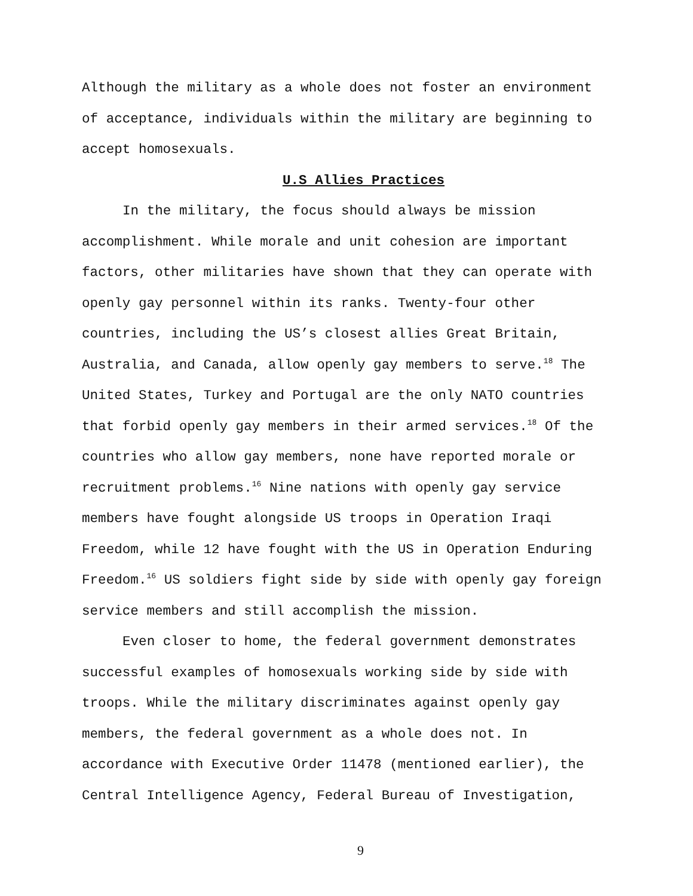Although the military as a whole does not foster an environment
of acceptance, individuals within the military are beginning to
accept homosexuals.
U.S Allies Practices
In the military, the focus should always be mission
accomplishment. While morale and unit cohesion are important
factors, other militaries have shown that they can operate with
openly gay personnel within its ranks. Twenty-four other
countries, including the US’s closest allies Great Britain,
Australia, and Canada, allow openly gay members to serve.<sup>18</sup> The
United States, Turkey and Portugal are the only NATO countries
that forbid openly gay members in their armed services.<sup>18</sup> Of the
countries who allow gay members, none have reported morale or
recruitment problems.<sup>16</sup> Nine nations with openly gay service
members have fought alongside US troops in Operation Iraqi
Freedom, while 12 have fought with the US in Operation Enduring
Freedom.<sup>16</sup> US soldiers fight side by side with openly gay foreign
service members and still accomplish the mission.
Even closer to home, the federal government demonstrates
successful examples of homosexuals working side by side with
troops. While the military discriminates against openly gay
members, the federal government as a whole does not. In
accordance with Executive Order 11478 (mentioned earlier), the
Central Intelligence Agency, Federal Bureau of Investigation,
9